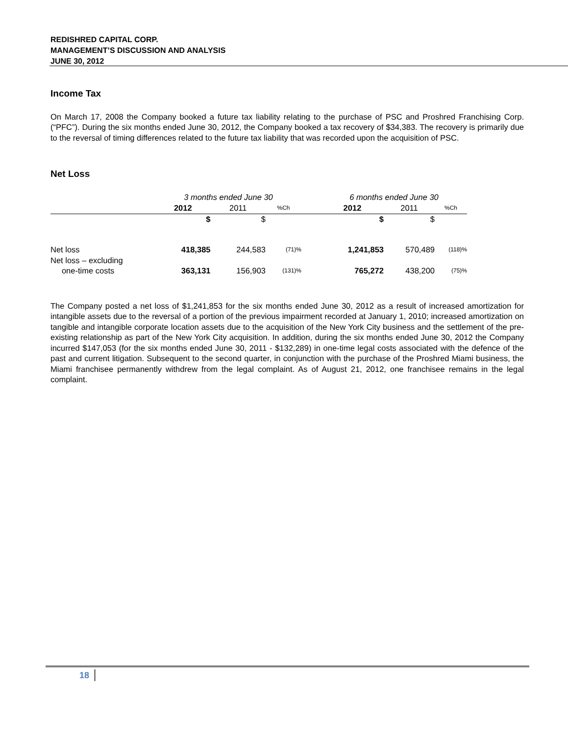REDISHRED CAPITAL CORP.
MANAGEMENT’S DISCUSSION AND ANALYSIS
JUNE 30, 2012
Income Tax
On March 17, 2008 the Company booked a future tax liability relating to the purchase of PSC and Proshred Franchising Corp. (“PFC”). During the six months ended June 30, 2012, the Company booked a tax recovery of $34,383. The recovery is primarily due to the reversal of timing differences related to the future tax liability that was recorded upon the acquisition of PSC.
Net Loss
| | 3 months ended June 30 | | | | 6 months ended June 30 | | |
| | 2012 | 2011 | %Ch | | 2012 | 2011 | %Ch |
| | $ | $ | | | $ | $ | |
| Net loss | 418,385 | 244,583 | (71)% | | 1,241,853 | 570,489 | (118)% |
| Net loss – excluding one-time costs | 363,131 | 156,903 | (131)% | | 765,272 | 438,200 | (75)% |
The Company posted a net loss of $1,241,853 for the six months ended June 30, 2012 as a result of increased amortization for intangible assets due to the reversal of a portion of the previous impairment recorded at January 1, 2010; increased amortization on tangible and intangible corporate location assets due to the acquisition of the New York City business and the settlement of the pre-existing relationship as part of the New York City acquisition. In addition, during the six months ended June 30, 2012 the Company incurred $147,053 (for the six months ended June 30, 2011 - $132,289) in one-time legal costs associated with the defence of the past and current litigation. Subsequent to the second quarter, in conjunction with the purchase of the Proshred Miami business, the Miami franchisee permanently withdrew from the legal complaint. As of August 21, 2012, one franchisee remains in the legal complaint.
18